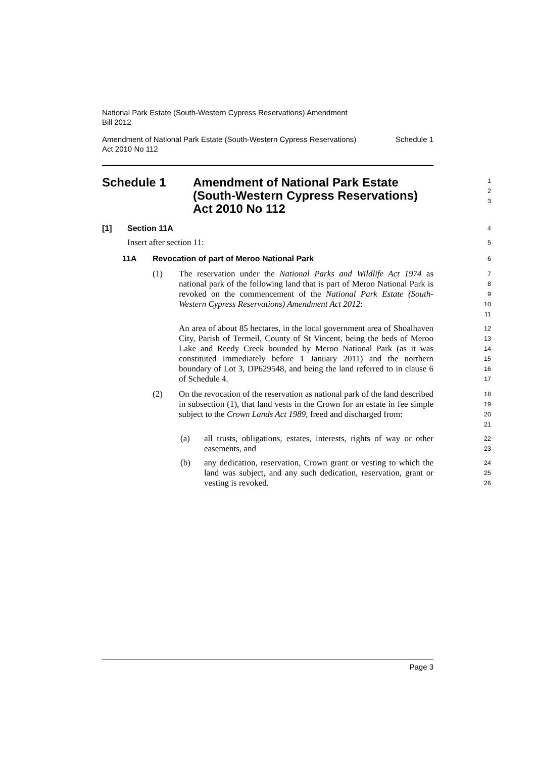National Park Estate (South-Western Cypress Reservations) Amendment
Bill 2012
Amendment of National Park Estate (South-Western Cypress Reservations)
Act 2010 No 112 Schedule 1
Schedule 1 Amendment of National Park Estate
(South-Western Cypress Reservations)
Act 2010 No 112
1
2
3
[1] Section 11A
4
Insert after section 11:
5
11A Revocation of part of Meroo National Park
6
(1) The reservation under the National Parks and Wildlife Act 1974 as national park of the following land that is part of Meroo National Park is revoked on the commencement of the National Park Estate (South-Western Cypress Reservations) Amendment Act 2012:
7
8
9
10
11
An area of about 85 hectares, in the local government area of Shoalhaven City, Parish of Termeil, County of St Vincent, being the beds of Meroo Lake and Reedy Creek bounded by Meroo National Park (as it was constituted immediately before 1 January 2011) and the northern boundary of Lot 3, DP629548, and being the land referred to in clause 6 of Schedule 4.
12
13
14
15
16
17
(2) On the revocation of the reservation as national park of the land described in subsection (1), that land vests in the Crown for an estate in fee simple subject to the Crown Lands Act 1989, freed and discharged from:
18
19
20
21
(a) all trusts, obligations, estates, interests, rights of way or other easements, and
22
23
(b) any dedication, reservation, Crown grant or vesting to which the land was subject, and any such dedication, reservation, grant or vesting is revoked.
24
25
26
Page 3